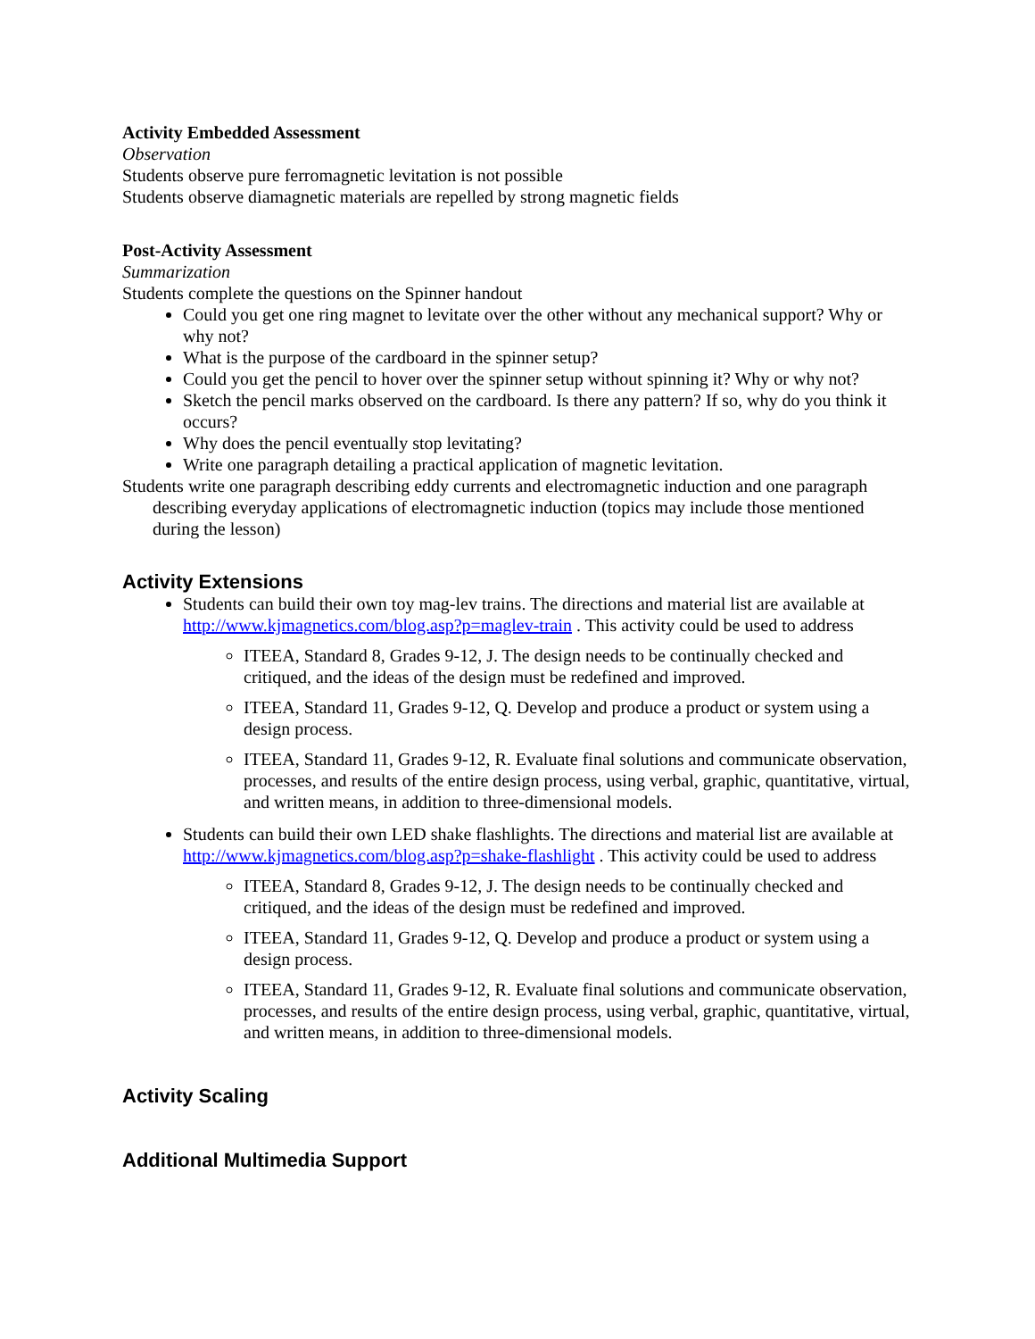Activity Embedded Assessment
Observation
Students observe pure ferromagnetic levitation is not possible
Students observe diamagnetic materials are repelled by strong magnetic fields
Post-Activity Assessment
Summarization
Students complete the questions on the Spinner handout
Could you get one ring magnet to levitate over the other without any mechanical support? Why or why not?
What is the purpose of the cardboard in the spinner setup?
Could you get the pencil to hover over the spinner setup without spinning it? Why or why not?
Sketch the pencil marks observed on the cardboard. Is there any pattern? If so, why do you think it occurs?
Why does the pencil eventually stop levitating?
Write one paragraph detailing a practical application of magnetic levitation.
Students write one paragraph describing eddy currents and electromagnetic induction and one paragraph describing everyday applications of electromagnetic induction (topics may include those mentioned during the lesson)
Activity Extensions
Students can build their own toy mag-lev trains. The directions and material list are available at http://www.kjmagnetics.com/blog.asp?p=maglev-train . This activity could be used to address
ITEEA, Standard 8, Grades 9-12, J. The design needs to be continually checked and critiqued, and the ideas of the design must be redefined and improved.
ITEEA, Standard 11, Grades 9-12, Q. Develop and produce a product or system using a design process.
ITEEA, Standard 11, Grades 9-12, R. Evaluate final solutions and communicate observation, processes, and results of the entire design process, using verbal, graphic, quantitative, virtual, and written means, in addition to three-dimensional models.
Students can build their own LED shake flashlights. The directions and material list are available at http://www.kjmagnetics.com/blog.asp?p=shake-flashlight . This activity could be used to address
ITEEA, Standard 8, Grades 9-12, J. The design needs to be continually checked and critiqued, and the ideas of the design must be redefined and improved.
ITEEA, Standard 11, Grades 9-12, Q. Develop and produce a product or system using a design process.
ITEEA, Standard 11, Grades 9-12, R. Evaluate final solutions and communicate observation, processes, and results of the entire design process, using verbal, graphic, quantitative, virtual, and written means, in addition to three-dimensional models.
Activity Scaling
Additional Multimedia Support